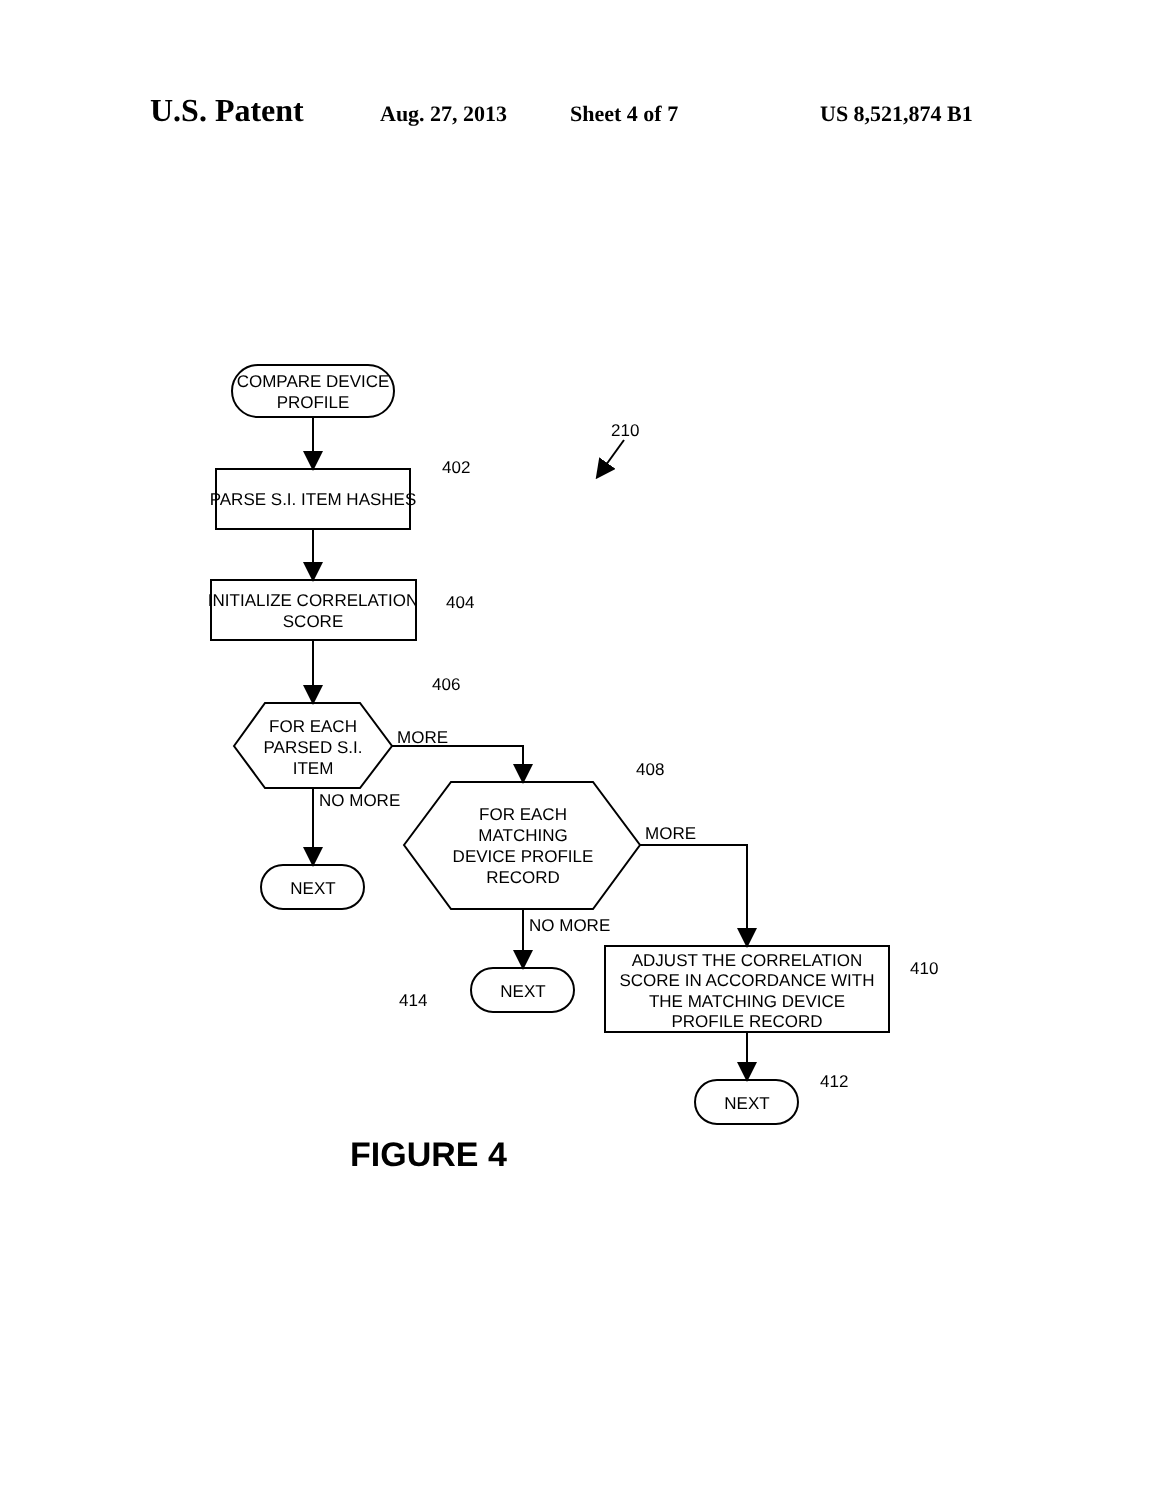U.S. Patent Aug. 27, 2013 Sheet 4 of 7 US 8,521,874 B1
COMPARE DEVICE
PROFILE
PARSE S.I. ITEM HASHES
INITIALIZE CORRELATION
SCORE
FOR EACH
PARSED S.I.
ITEM
NEXT
FOR EACH
MATCHING
DEVICE PROFILE
RECORD
NEXT
ADJUST THE CORRELATION
SCORE IN ACCORDANCE WITH
THE MATCHING DEVICE
PROFILE RECORD
NEXT
210
402
404
406
MORE
NO MORE
408
MORE
NO MORE
414
410
412
FIGURE 4